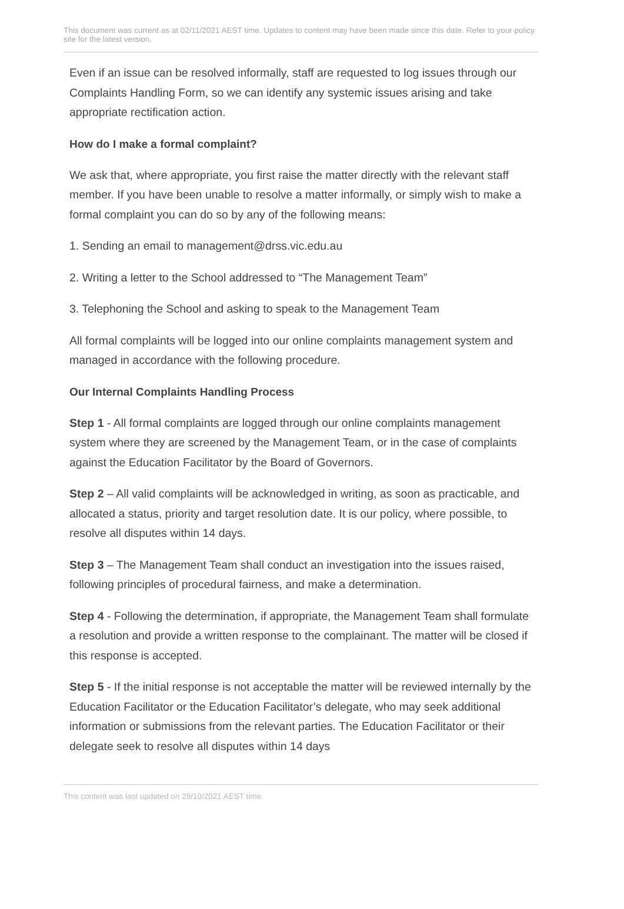This document was current as at 02/11/2021 AEST time. Updates to content may have been made since this date. Refer to your policy site for the latest version.
Even if an issue can be resolved informally, staff are requested to log issues through our Complaints Handling Form, so we can identify any systemic issues arising and take appropriate rectification action.
How do I make a formal complaint?
We ask that, where appropriate, you first raise the matter directly with the relevant staff member. If you have been unable to resolve a matter informally, or simply wish to make a formal complaint you can do so by any of the following means:
1. Sending an email to management@drss.vic.edu.au
2. Writing a letter to the School addressed to “The Management Team”
3. Telephoning the School and asking to speak to the Management Team
All formal complaints will be logged into our online complaints management system and managed in accordance with the following procedure.
Our Internal Complaints Handling Process
Step 1 - All formal complaints are logged through our online complaints management system where they are screened by the Management Team, or in the case of complaints against the Education Facilitator by the Board of Governors.
Step 2 – All valid complaints will be acknowledged in writing, as soon as practicable, and allocated a status, priority and target resolution date. It is our policy, where possible, to resolve all disputes within 14 days.
Step 3 – The Management Team shall conduct an investigation into the issues raised, following principles of procedural fairness, and make a determination.
Step 4 - Following the determination, if appropriate, the Management Team shall formulate a resolution and provide a written response to the complainant. The matter will be closed if this response is accepted.
Step 5 - If the initial response is not acceptable the matter will be reviewed internally by the Education Facilitator or the Education Facilitator’s delegate, who may seek additional information or submissions from the relevant parties. The Education Facilitator or their delegate seek to resolve all disputes within 14 days
This content was last updated on 29/10/2021 AEST time.